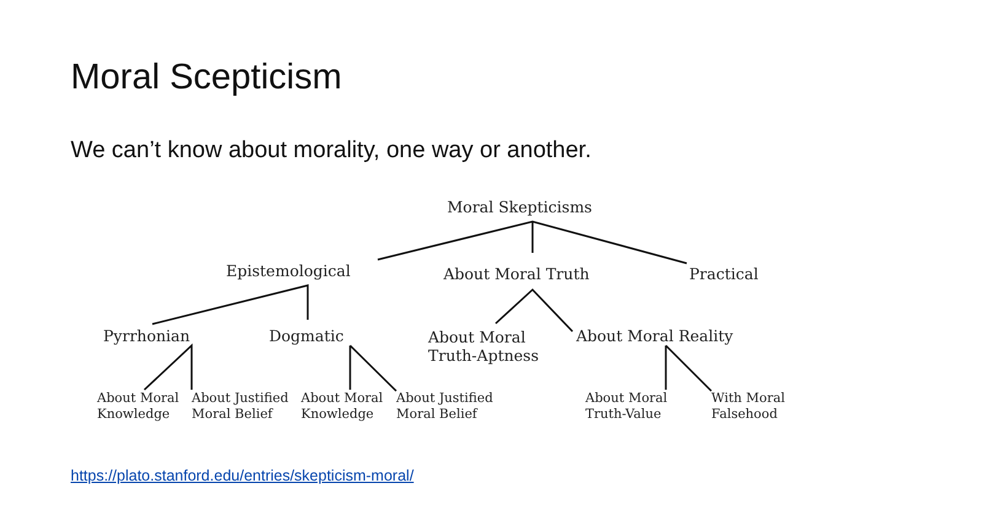Moral Scepticism
We can’t know about morality, one way or another.
Moral Skepticisms
Epistemological About Moral Truth Practical
Pyrrhonian Dogmatic
About Moral
Truth-Aptness
About Moral Reality
About Moral
Knowledge
About Justified
Moral Belief
About Moral
Knowledge
About Justified
Moral Belief
About Moral
Truth-Value
With Moral
Falsehood
https://plato.stanford.edu/entries/skepticism-moral/